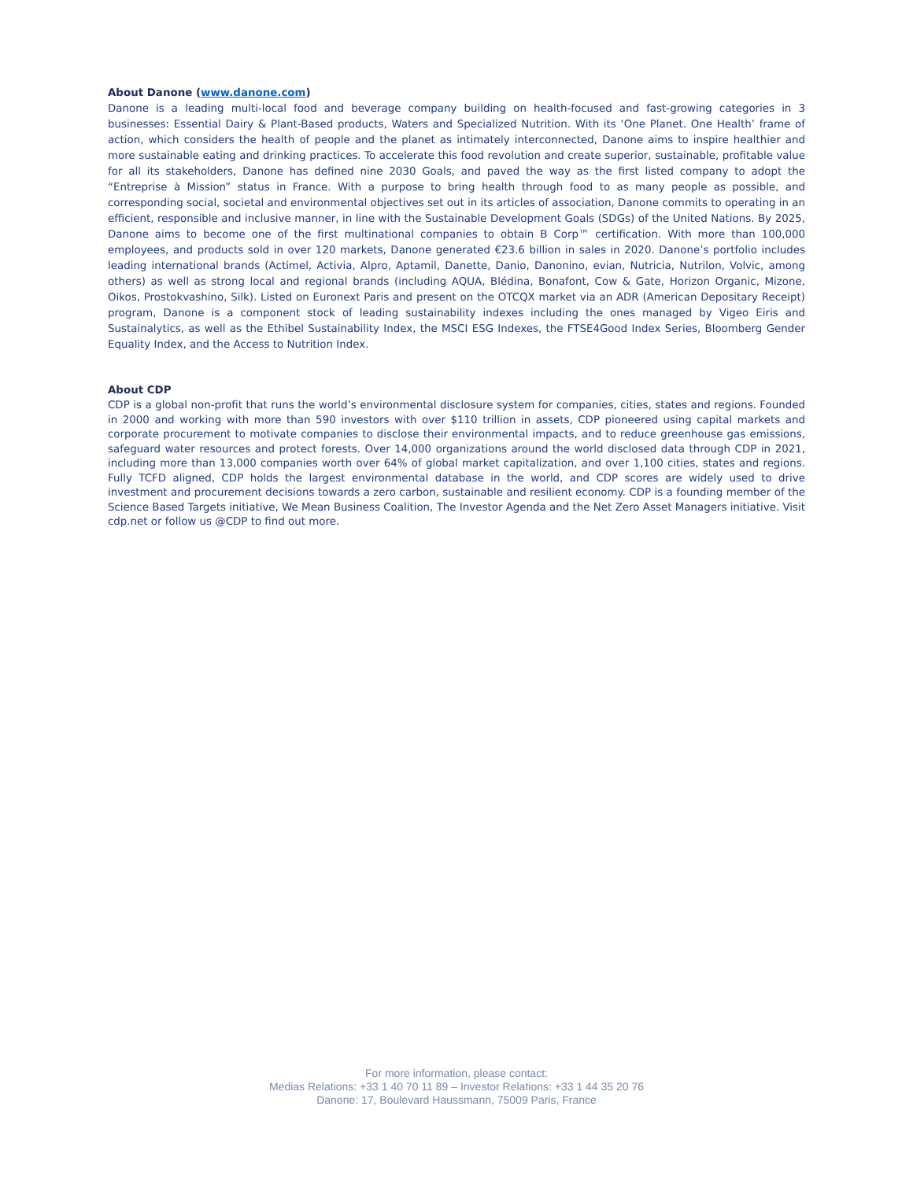About Danone (www.danone.com)
Danone is a leading multi-local food and beverage company building on health-focused and fast-growing categories in 3 businesses: Essential Dairy & Plant-Based products, Waters and Specialized Nutrition. With its ‘One Planet. One Health’ frame of action, which considers the health of people and the planet as intimately interconnected, Danone aims to inspire healthier and more sustainable eating and drinking practices. To accelerate this food revolution and create superior, sustainable, profitable value for all its stakeholders, Danone has defined nine 2030 Goals, and paved the way as the first listed company to adopt the “Entreprise à Mission” status in France. With a purpose to bring health through food to as many people as possible, and corresponding social, societal and environmental objectives set out in its articles of association, Danone commits to operating in an efficient, responsible and inclusive manner, in line with the Sustainable Development Goals (SDGs) of the United Nations. By 2025, Danone aims to become one of the first multinational companies to obtain B Corp™ certification. With more than 100,000 employees, and products sold in over 120 markets, Danone generated €23.6 billion in sales in 2020. Danone’s portfolio includes leading international brands (Actimel, Activia, Alpro, Aptamil, Danette, Danio, Danonino, evian, Nutricia, Nutrilon, Volvic, among others) as well as strong local and regional brands (including AQUA, Blédina, Bonafont, Cow & Gate, Horizon Organic, Mizone, Oikos, Prostokvashino, Silk). Listed on Euronext Paris and present on the OTCQX market via an ADR (American Depositary Receipt) program, Danone is a component stock of leading sustainability indexes including the ones managed by Vigeo Eiris and Sustainalytics, as well as the Ethibel Sustainability Index, the MSCI ESG Indexes, the FTSE4Good Index Series, Bloomberg Gender Equality Index, and the Access to Nutrition Index.
About CDP
CDP is a global non-profit that runs the world’s environmental disclosure system for companies, cities, states and regions. Founded in 2000 and working with more than 590 investors with over $110 trillion in assets, CDP pioneered using capital markets and corporate procurement to motivate companies to disclose their environmental impacts, and to reduce greenhouse gas emissions, safeguard water resources and protect forests. Over 14,000 organizations around the world disclosed data through CDP in 2021, including more than 13,000 companies worth over 64% of global market capitalization, and over 1,100 cities, states and regions. Fully TCFD aligned, CDP holds the largest environmental database in the world, and CDP scores are widely used to drive investment and procurement decisions towards a zero carbon, sustainable and resilient economy. CDP is a founding member of the Science Based Targets initiative, We Mean Business Coalition, The Investor Agenda and the Net Zero Asset Managers initiative. Visit cdp.net or follow us @CDP to find out more.
For more information, please contact:
Medias Relations: +33 1 40 70 11 89 – Investor Relations: +33 1 44 35 20 76
Danone: 17, Boulevard Haussmann, 75009 Paris, France